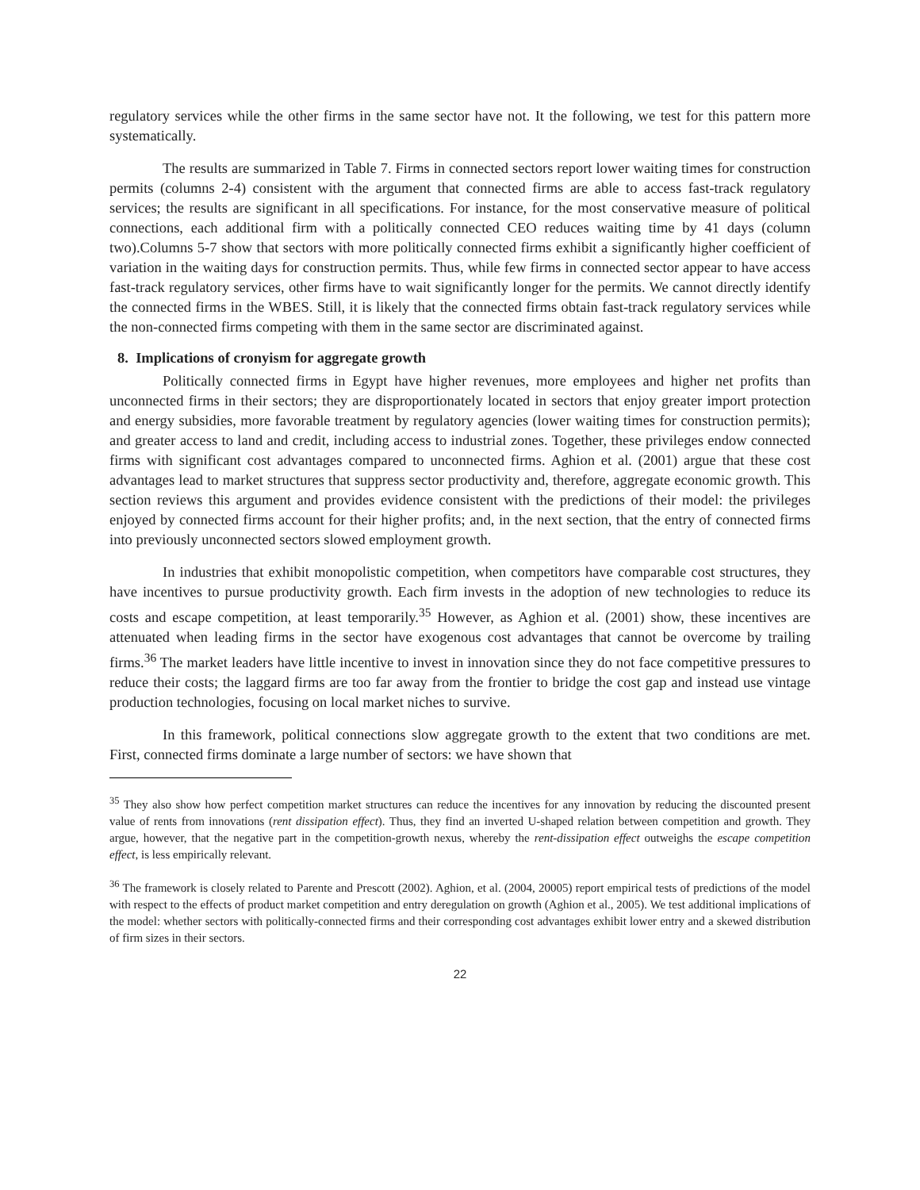regulatory services while the other firms in the same sector have not. It the following, we test for this pattern more systematically.
The results are summarized in Table 7. Firms in connected sectors report lower waiting times for construction permits (columns 2-4) consistent with the argument that connected firms are able to access fast-track regulatory services; the results are significant in all specifications. For instance, for the most conservative measure of political connections, each additional firm with a politically connected CEO reduces waiting time by 41 days (column two).Columns 5-7 show that sectors with more politically connected firms exhibit a significantly higher coefficient of variation in the waiting days for construction permits. Thus, while few firms in connected sector appear to have access fast-track regulatory services, other firms have to wait significantly longer for the permits. We cannot directly identify the connected firms in the WBES. Still, it is likely that the connected firms obtain fast-track regulatory services while the non-connected firms competing with them in the same sector are discriminated against.
8. Implications of cronyism for aggregate growth
Politically connected firms in Egypt have higher revenues, more employees and higher net profits than unconnected firms in their sectors; they are disproportionately located in sectors that enjoy greater import protection and energy subsidies, more favorable treatment by regulatory agencies (lower waiting times for construction permits); and greater access to land and credit, including access to industrial zones. Together, these privileges endow connected firms with significant cost advantages compared to unconnected firms. Aghion et al. (2001) argue that these cost advantages lead to market structures that suppress sector productivity and, therefore, aggregate economic growth. This section reviews this argument and provides evidence consistent with the predictions of their model: the privileges enjoyed by connected firms account for their higher profits; and, in the next section, that the entry of connected firms into previously unconnected sectors slowed employment growth.
In industries that exhibit monopolistic competition, when competitors have comparable cost structures, they have incentives to pursue productivity growth. Each firm invests in the adoption of new technologies to reduce its costs and escape competition, at least temporarily.<sup>35</sup> However, as Aghion et al. (2001) show, these incentives are attenuated when leading firms in the sector have exogenous cost advantages that cannot be overcome by trailing firms.<sup>36</sup> The market leaders have little incentive to invest in innovation since they do not face competitive pressures to reduce their costs; the laggard firms are too far away from the frontier to bridge the cost gap and instead use vintage production technologies, focusing on local market niches to survive.
In this framework, political connections slow aggregate growth to the extent that two conditions are met. First, connected firms dominate a large number of sectors: we have shown that
<sup>35</sup> They also show how perfect competition market structures can reduce the incentives for any innovation by reducing the discounted present value of rents from innovations (rent dissipation effect). Thus, they find an inverted U-shaped relation between competition and growth. They argue, however, that the negative part in the competition-growth nexus, whereby the rent-dissipation effect outweighs the escape competition effect, is less empirically relevant.
<sup>36</sup> The framework is closely related to Parente and Prescott (2002). Aghion, et al. (2004, 20005) report empirical tests of predictions of the model with respect to the effects of product market competition and entry deregulation on growth (Aghion et al., 2005). We test additional implications of the model: whether sectors with politically-connected firms and their corresponding cost advantages exhibit lower entry and a skewed distribution of firm sizes in their sectors.
22